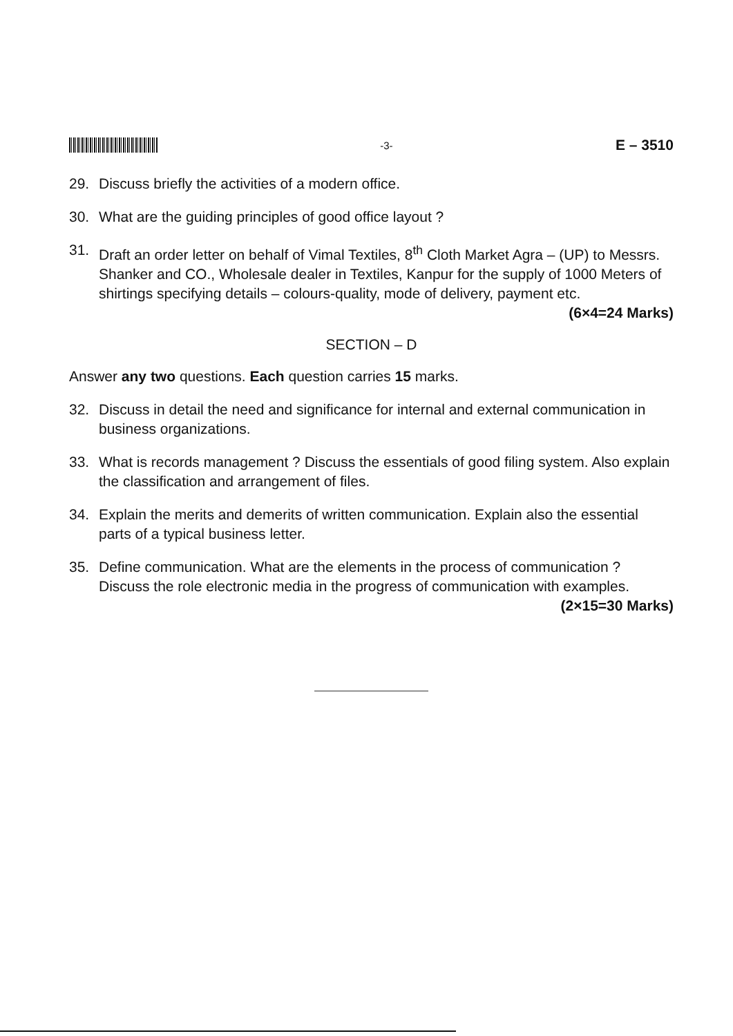-3-
E – 3510
29. Discuss briefly the activities of a modern office.
30. What are the guiding principles of good office layout ?
31. Draft an order letter on behalf of Vimal Textiles, 8<sup>th</sup> Cloth Market Agra – (UP) to Messrs. Shanker and CO., Wholesale dealer in Textiles, Kanpur for the supply of 1000 Meters of shirtings specifying details – colours-quality, mode of delivery, payment etc. (6×4=24 Marks)
SECTION – D
Answer any two questions. Each question carries 15 marks.
32. Discuss in detail the need and significance for internal and external communication in business organizations.
33. What is records management ? Discuss the essentials of good filing system. Also explain the classification and arrangement of files.
34. Explain the merits and demerits of written communication. Explain also the essential parts of a typical business letter.
35. Define communication. What are the elements in the process of communication ? Discuss the role electronic media in the progress of communication with examples. (2×15=30 Marks)